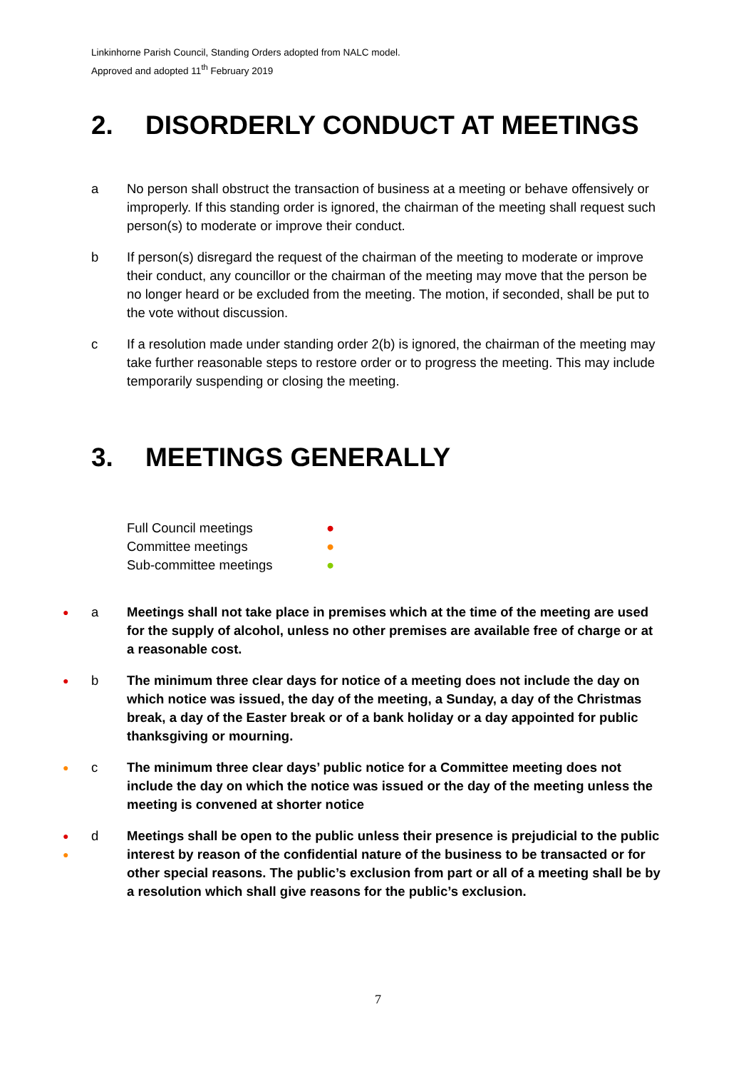Linkinhorne Parish Council, Standing Orders adopted from NALC model.
Approved and adopted 11<sup>th</sup> February 2019
2. DISORDERLY CONDUCT AT MEETINGS
a No person shall obstruct the transaction of business at a meeting or behave offensively or improperly. If this standing order is ignored, the chairman of the meeting shall request such person(s) to moderate or improve their conduct.
b If person(s) disregard the request of the chairman of the meeting to moderate or improve their conduct, any councillor or the chairman of the meeting may move that the person be no longer heard or be excluded from the meeting. The motion, if seconded, shall be put to the vote without discussion.
c If a resolution made under standing order 2(b) is ignored, the chairman of the meeting may take further reasonable steps to restore order or to progress the meeting. This may include temporarily suspending or closing the meeting.
3. MEETINGS GENERALLY
Full Council meetings ●
Committee meetings ●
Sub-committee meetings ●
● a Meetings shall not take place in premises which at the time of the meeting are used for the supply of alcohol, unless no other premises are available free of charge or at a reasonable cost.
● b The minimum three clear days for notice of a meeting does not include the day on which notice was issued, the day of the meeting, a Sunday, a day of the Christmas break, a day of the Easter break or of a bank holiday or a day appointed for public thanksgiving or mourning.
● c The minimum three clear days’ public notice for a Committee meeting does not include the day on which the notice was issued or the day of the meeting unless the meeting is convened at shorter notice
●
● d Meetings shall be open to the public unless their presence is prejudicial to the public interest by reason of the confidential nature of the business to be transacted or for other special reasons. The public’s exclusion from part or all of a meeting shall be by a resolution which shall give reasons for the public’s exclusion.
7